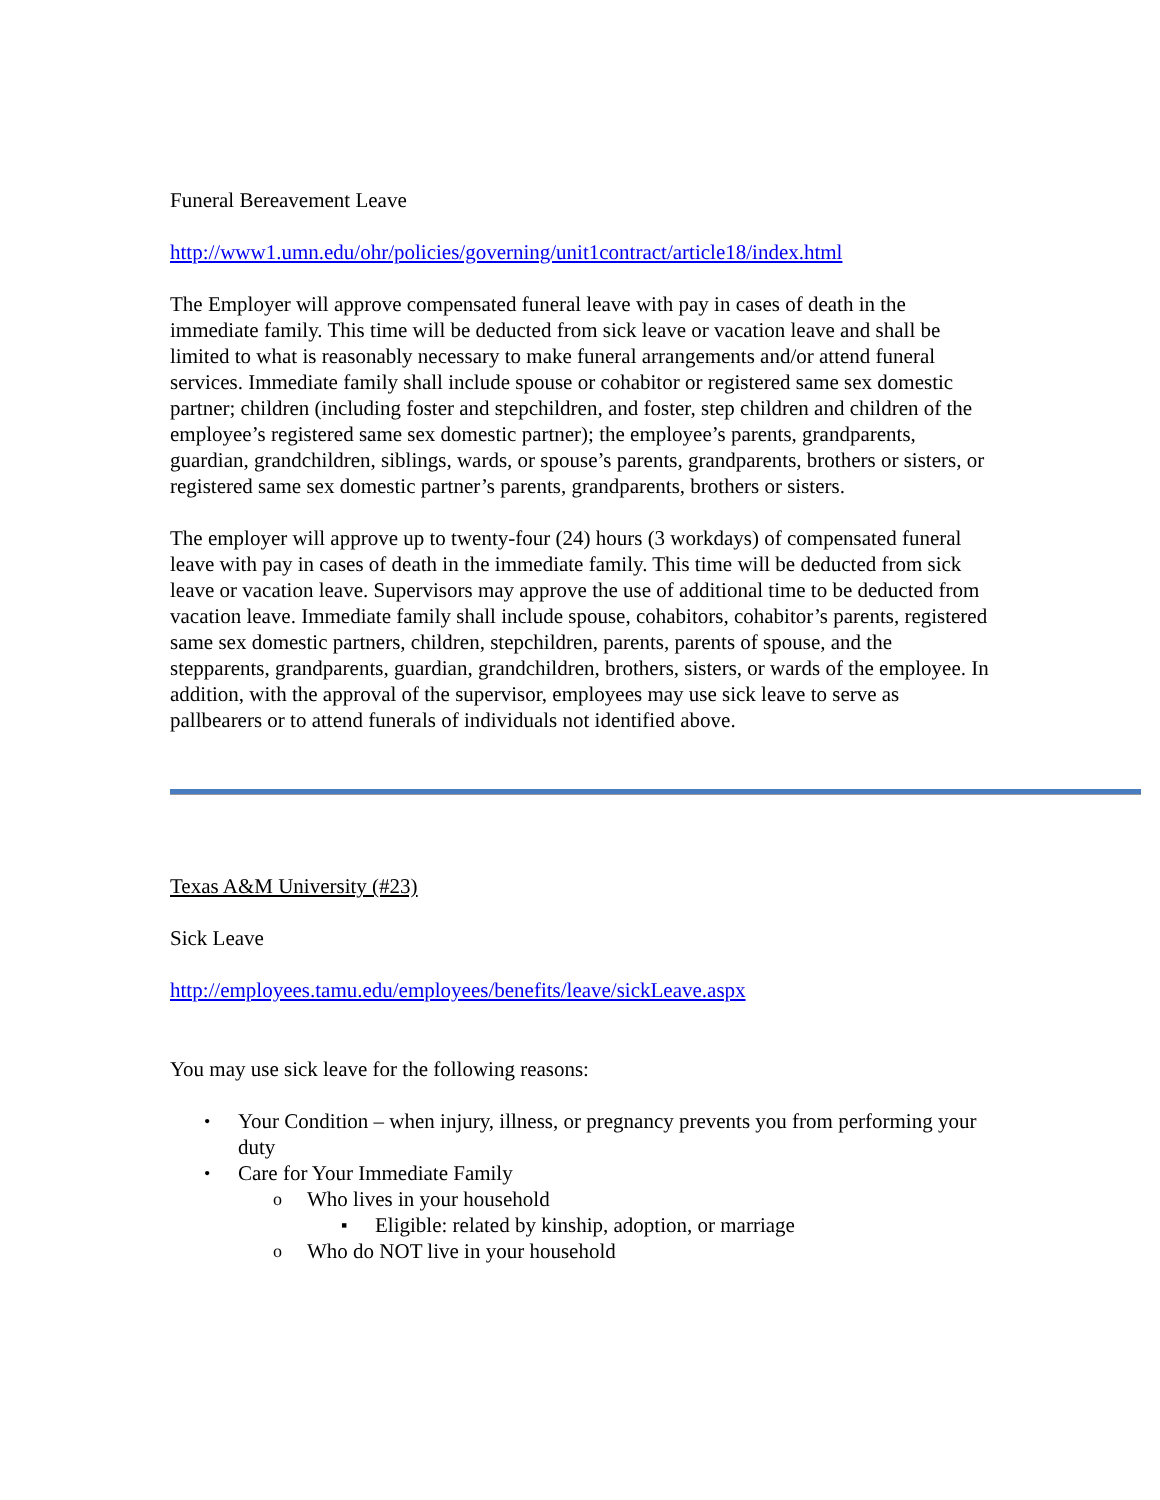Funeral Bereavement Leave
http://www1.umn.edu/ohr/policies/governing/unit1contract/article18/index.html
The Employer will approve compensated funeral leave with pay in cases of death in the immediate family. This time will be deducted from sick leave or vacation leave and shall be limited to what is reasonably necessary to make funeral arrangements and/or attend funeral services. Immediate family shall include spouse or cohabitor or registered same sex domestic partner; children (including foster and stepchildren, and foster, step children and children of the employee’s registered same sex domestic partner); the employee’s parents, grandparents, guardian, grandchildren, siblings, wards, or spouse’s parents, grandparents, brothers or sisters, or registered same sex domestic partner’s parents, grandparents, brothers or sisters.
The employer will approve up to twenty-four (24) hours (3 workdays) of compensated funeral leave with pay in cases of death in the immediate family. This time will be deducted from sick leave or vacation leave. Supervisors may approve the use of additional time to be deducted from vacation leave. Immediate family shall include spouse, cohabitors, cohabitor’s parents, registered same sex domestic partners, children, stepchildren, parents, parents of spouse, and the stepparents, grandparents, guardian, grandchildren, brothers, sisters, or wards of the employee. In addition, with the approval of the supervisor, employees may use sick leave to serve as pallbearers or to attend funerals of individuals not identified above.
Texas A&M University (#23)
Sick Leave
http://employees.tamu.edu/employees/benefits/leave/sickLeave.aspx
You may use sick leave for the following reasons:
• Your Condition – when injury, illness, or pregnancy prevents you from performing your duty
• Care for Your Immediate Family
o Who lives in your household
▪ Eligible: related by kinship, adoption, or marriage
o Who do NOT live in your household